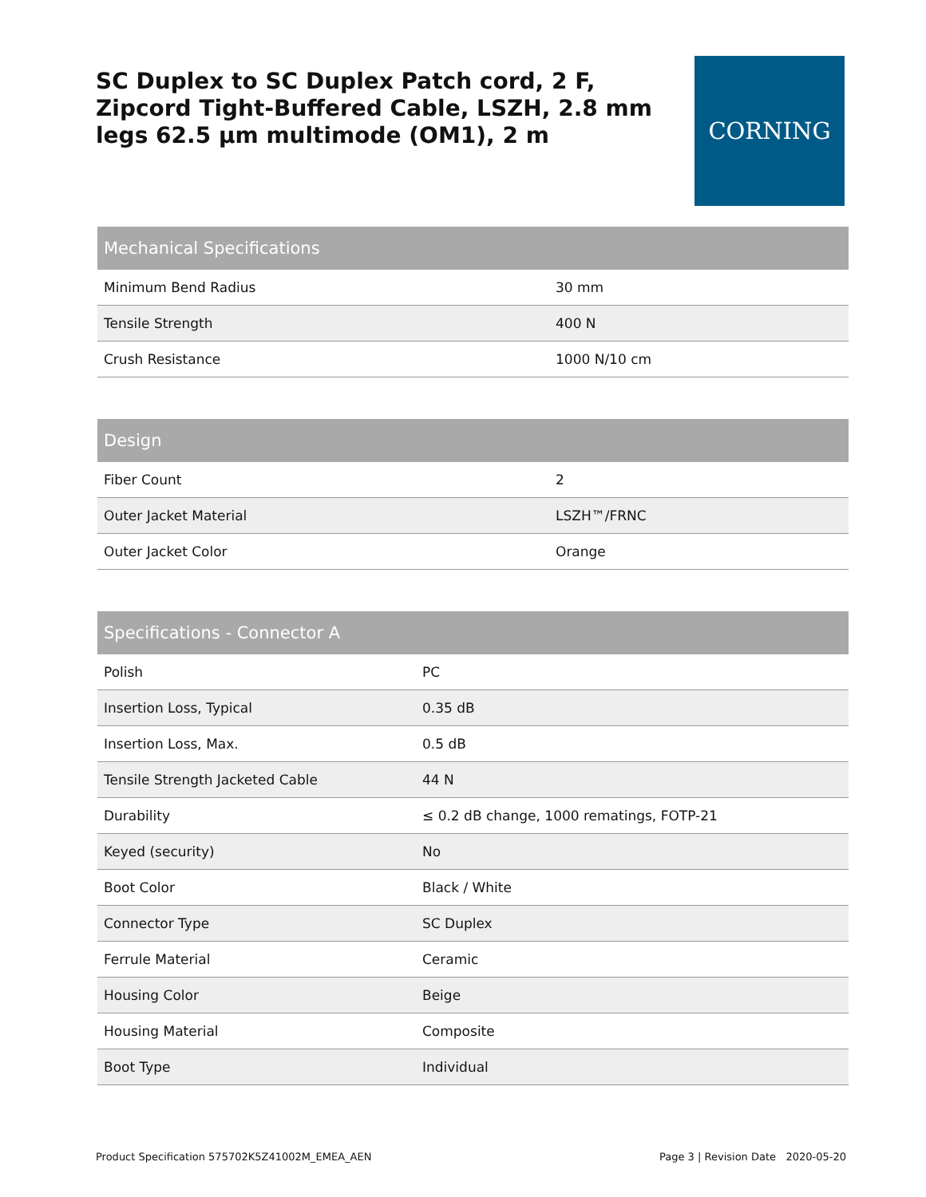SC Duplex to SC Duplex Patch cord, 2 F, Zipcord Tight-Buffered Cable, LSZH, 2.8 mm legs 62.5 µm multimode (OM1), 2 m
CORNING
| Mechanical Specifications | |
| --- | --- |
| Minimum Bend Radius | 30 mm |
| Tensile Strength | 400 N |
| Crush Resistance | 1000 N/10 cm |
| Design | |
| --- | --- |
| Fiber Count | 2 |
| Outer Jacket Material | LSZH™/FRNC |
| Outer Jacket Color | Orange |
| Specifications - Connector A | |
| --- | --- |
| Polish | PC |
| Insertion Loss, Typical | 0.35 dB |
| Insertion Loss, Max. | 0.5 dB |
| Tensile Strength Jacketed Cable | 44 N |
| Durability | ≤ 0.2 dB change, 1000 rematings, FOTP-21 |
| Keyed (security) | No |
| Boot Color | Black / White |
| Connector Type | SC Duplex |
| Ferrule Material | Ceramic |
| Housing Color | Beige |
| Housing Material | Composite |
| Boot Type | Individual |
Product Specification 575702K5Z41002M_EMEA_AEN Page 3 | Revision Date 2020-05-20